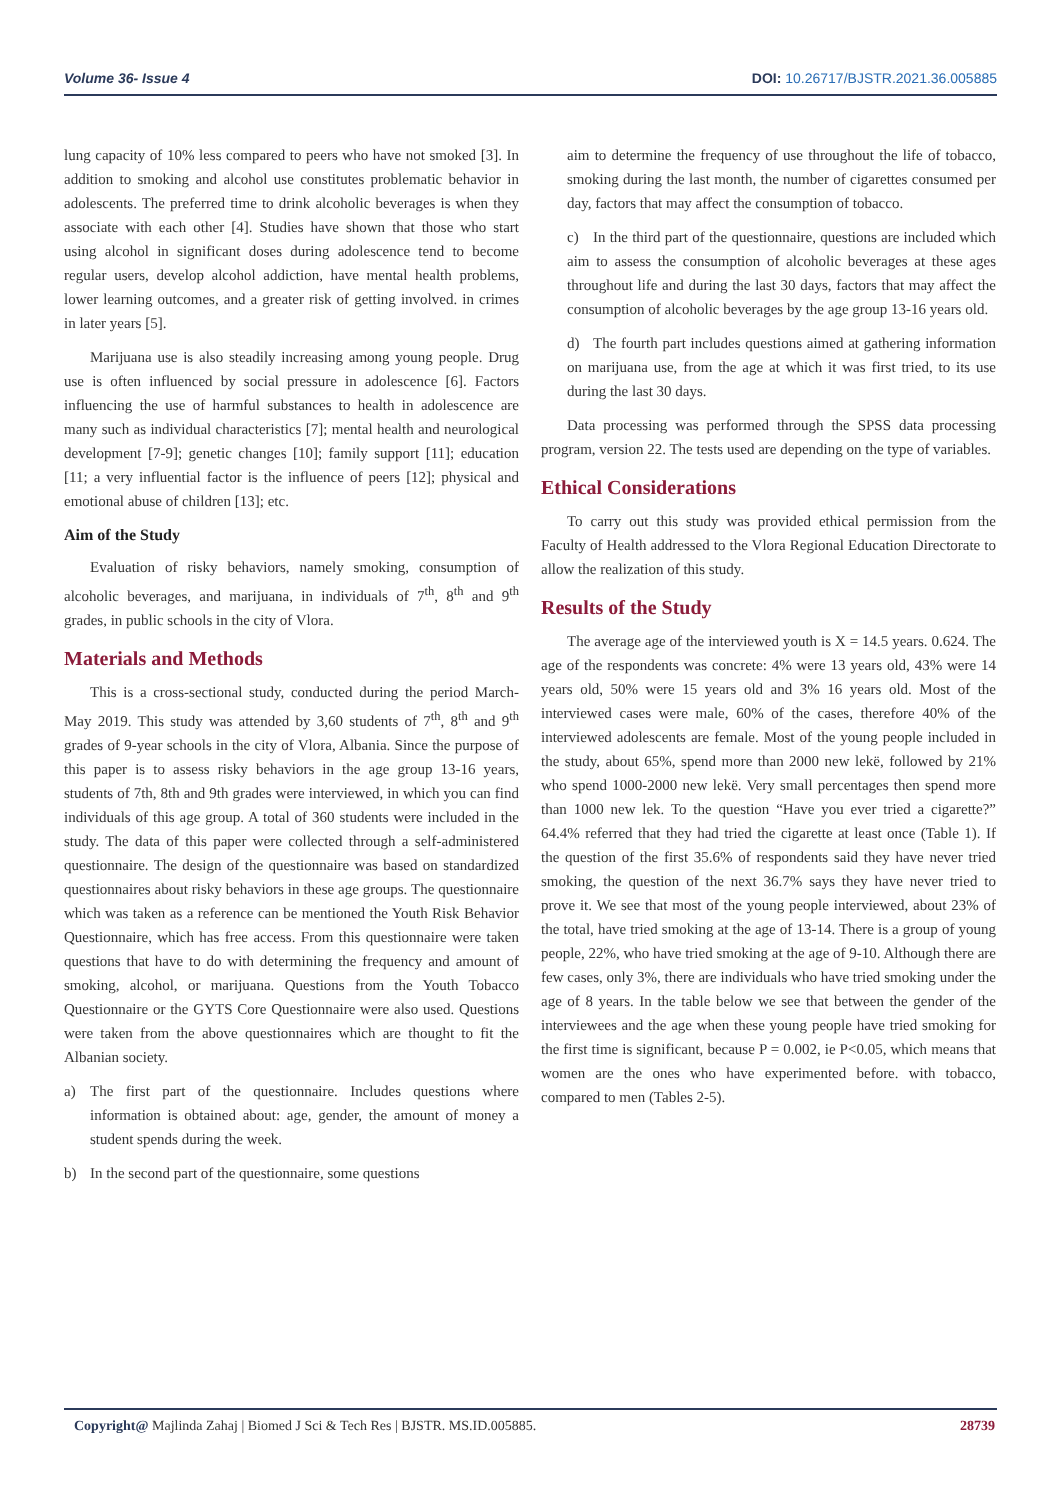Volume 36- Issue 4 DOI: 10.26717/BJSTR.2021.36.005885
lung capacity of 10% less compared to peers who have not smoked [3]. In addition to smoking and alcohol use constitutes problematic behavior in adolescents. The preferred time to drink alcoholic beverages is when they associate with each other [4]. Studies have shown that those who start using alcohol in significant doses during adolescence tend to become regular users, develop alcohol addiction, have mental health problems, lower learning outcomes, and a greater risk of getting involved. in crimes in later years [5].
Marijuana use is also steadily increasing among young people. Drug use is often influenced by social pressure in adolescence [6]. Factors influencing the use of harmful substances to health in adolescence are many such as individual characteristics [7]; mental health and neurological development [7-9]; genetic changes [10]; family support [11]; education [11; a very influential factor is the influence of peers [12]; physical and emotional abuse of children [13]; etc.
Aim of the Study
Evaluation of risky behaviors, namely smoking, consumption of alcoholic beverages, and marijuana, in individuals of 7<sup>th</sup>, 8<sup>th</sup> and 9<sup>th</sup> grades, in public schools in the city of Vlora.
Materials and Methods
This is a cross-sectional study, conducted during the period March-May 2019. This study was attended by 3,60 students of 7<sup>th</sup>, 8<sup>th</sup> and 9<sup>th</sup> grades of 9-year schools in the city of Vlora, Albania. Since the purpose of this paper is to assess risky behaviors in the age group 13-16 years, students of 7th, 8th and 9th grades were interviewed, in which you can find individuals of this age group. A total of 360 students were included in the study. The data of this paper were collected through a self-administered questionnaire. The design of the questionnaire was based on standardized questionnaires about risky behaviors in these age groups. The questionnaire which was taken as a reference can be mentioned the Youth Risk Behavior Questionnaire, which has free access. From this questionnaire were taken questions that have to do with determining the frequency and amount of smoking, alcohol, or marijuana. Questions from the Youth Tobacco Questionnaire or the GYTS Core Questionnaire were also used. Questions were taken from the above questionnaires which are thought to fit the Albanian society.
a) The first part of the questionnaire. Includes questions where information is obtained about: age, gender, the amount of money a student spends during the week.
b) In the second part of the questionnaire, some questions
aim to determine the frequency of use throughout the life of tobacco, smoking during the last month, the number of cigarettes consumed per day, factors that may affect the consumption of tobacco.
c) In the third part of the questionnaire, questions are included which aim to assess the consumption of alcoholic beverages at these ages throughout life and during the last 30 days, factors that may affect the consumption of alcoholic beverages by the age group 13-16 years old.
d) The fourth part includes questions aimed at gathering information on marijuana use, from the age at which it was first tried, to its use during the last 30 days.
Data processing was performed through the SPSS data processing program, version 22. The tests used are depending on the type of variables.
Ethical Considerations
To carry out this study was provided ethical permission from the Faculty of Health addressed to the Vlora Regional Education Directorate to allow the realization of this study.
Results of the Study
The average age of the interviewed youth is X = 14.5 years. 0.624. The age of the respondents was concrete: 4% were 13 years old, 43% were 14 years old, 50% were 15 years old and 3% 16 years old. Most of the interviewed cases were male, 60% of the cases, therefore 40% of the interviewed adolescents are female. Most of the young people included in the study, about 65%, spend more than 2000 new lekë, followed by 21% who spend 1000-2000 new lekë. Very small percentages then spend more than 1000 new lek. To the question “Have you ever tried a cigarette?” 64.4% referred that they had tried the cigarette at least once (Table 1). If the question of the first 35.6% of respondents said they have never tried smoking, the question of the next 36.7% says they have never tried to prove it. We see that most of the young people interviewed, about 23% of the total, have tried smoking at the age of 13-14. There is a group of young people, 22%, who have tried smoking at the age of 9-10. Although there are few cases, only 3%, there are individuals who have tried smoking under the age of 8 years. In the table below we see that between the gender of the interviewees and the age when these young people have tried smoking for the first time is significant, because P = 0.002, ie P<0.05, which means that women are the ones who have experimented before. with tobacco, compared to men (Tables 2-5).
Copyright@ Majlinda Zahaj | Biomed J Sci & Tech Res | BJSTR. MS.ID.005885.
28739